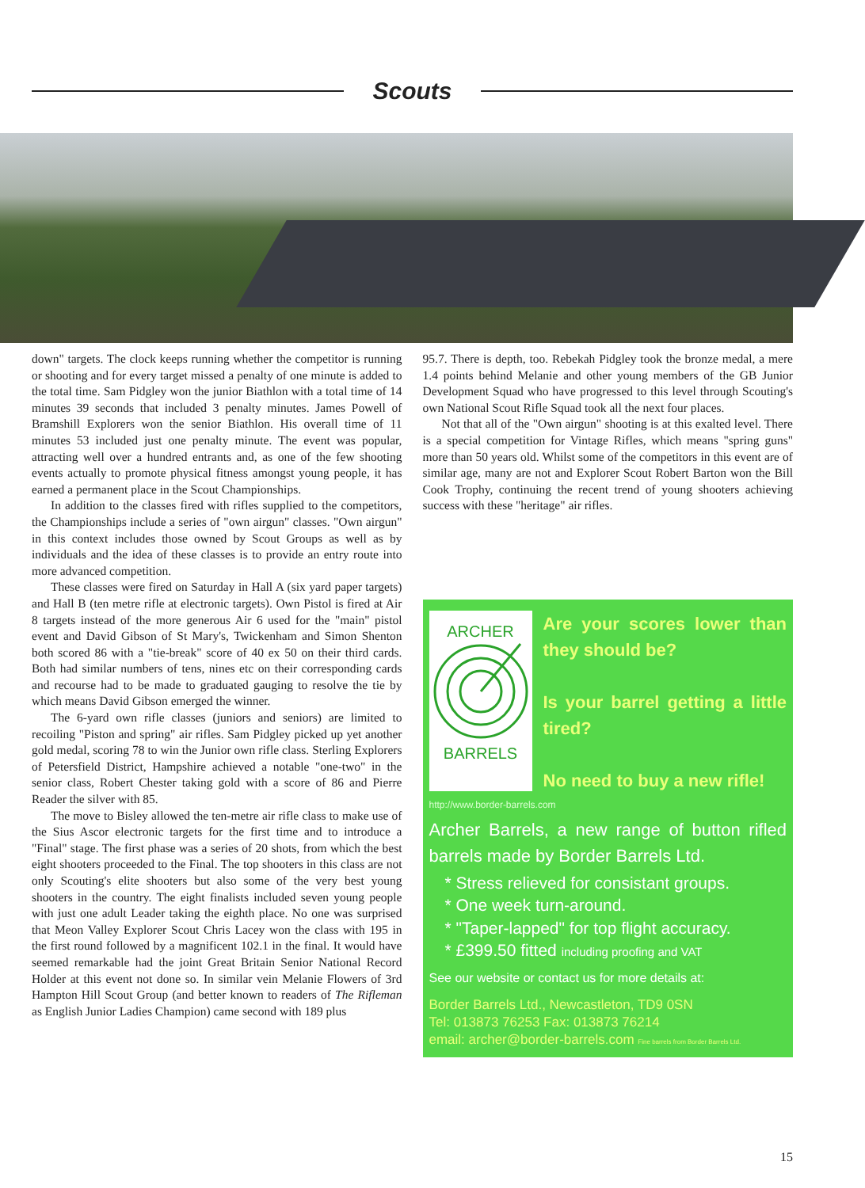Scouts
down" targets. The clock keeps running whether the competitor is running or shooting and for every target missed a penalty of one minute is added to the total time. Sam Pidgley won the junior Biathlon with a total time of 14 minutes 39 seconds that included 3 penalty minutes. James Powell of Bramshill Explorers won the senior Biathlon. His overall time of 11 minutes 53 included just one penalty minute. The event was popular, attracting well over a hundred entrants and, as one of the few shooting events actually to promote physical fitness amongst young people, it has earned a permanent place in the Scout Championships.
In addition to the classes fired with rifles supplied to the competitors, the Championships include a series of "own airgun" classes. "Own airgun" in this context includes those owned by Scout Groups as well as by individuals and the idea of these classes is to provide an entry route into more advanced competition.
These classes were fired on Saturday in Hall A (six yard paper targets) and Hall B (ten metre rifle at electronic targets). Own Pistol is fired at Air 8 targets instead of the more generous Air 6 used for the "main" pistol event and David Gibson of St Mary's, Twickenham and Simon Shenton both scored 86 with a "tie-break" score of 40 ex 50 on their third cards. Both had similar numbers of tens, nines etc on their corresponding cards and recourse had to be made to graduated gauging to resolve the tie by which means David Gibson emerged the winner.
The 6-yard own rifle classes (juniors and seniors) are limited to recoiling "Piston and spring" air rifles. Sam Pidgley picked up yet another gold medal, scoring 78 to win the Junior own rifle class. Sterling Explorers of Petersfield District, Hampshire achieved a notable "one-two" in the senior class, Robert Chester taking gold with a score of 86 and Pierre Reader the silver with 85.
The move to Bisley allowed the ten-metre air rifle class to make use of the Sius Ascor electronic targets for the first time and to introduce a "Final" stage. The first phase was a series of 20 shots, from which the best eight shooters proceeded to the Final. The top shooters in this class are not only Scouting's elite shooters but also some of the very best young shooters in the country. The eight finalists included seven young people with just one adult Leader taking the eighth place. No one was surprised that Meon Valley Explorer Scout Chris Lacey won the class with 195 in the first round followed by a magnificent 102.1 in the final. It would have seemed remarkable had the joint Great Britain Senior National Record Holder at this event not done so. In similar vein Melanie Flowers of 3rd Hampton Hill Scout Group (and better known to readers of The Rifleman as English Junior Ladies Champion) came second with 189 plus
95.7. There is depth, too. Rebekah Pidgley took the bronze medal, a mere 1.4 points behind Melanie and other young members of the GB Junior Development Squad who have progressed to this level through Scouting's own National Scout Rifle Squad took all the next four places.
Not that all of the "Own airgun" shooting is at this exalted level. There is a special competition for Vintage Rifles, which means "spring guns" more than 50 years old. Whilst some of the competitors in this event are of similar age, many are not and Explorer Scout Robert Barton won the Bill Cook Trophy, continuing the recent trend of young shooters achieving success with these "heritage" air rifles.
ARCHER
BARRELS
Are your scores lower than they should be?
Is your barrel getting a little tired?
No need to buy a new rifle!
http://www.border-barrels.com
Archer Barrels, a new range of button rifled barrels made by Border Barrels Ltd.
* Stress relieved for consistant groups.
* One week turn-around.
* "Taper-lapped" for top flight accuracy.
* £399.50 fitted including proofing and VAT
See our website or contact us for more details at:
Border Barrels Ltd., Newcastleton, TD9 0SN
Tel: 013873 76253 Fax: 013873 76214
email: archer@border-barrels.com Fine barrels from Border Barrels Ltd.
15